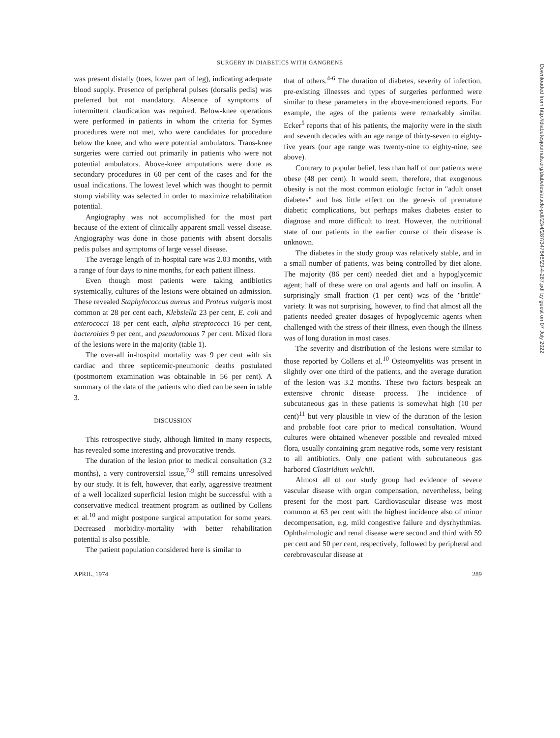SURGERY IN DIABETICS WITH GANGRENE
Downloaded from http://diabetesjournals.org/diabetes/article-pdf/23/4/287/347646/23-4-287.pdf by guest on 07 July 2022
was present distally (toes, lower part of leg), indicating adequate blood supply. Presence of peripheral pulses (dorsalis pedis) was preferred but not mandatory. Absence of symptoms of intermittent claudication was required. Below-knee operations were performed in patients in whom the criteria for Symes procedures were not met, who were candidates for procedure below the knee, and who were potential ambulators. Trans-knee surgeries were carried out primarily in patients who were not potential ambulators. Above-knee amputations were done as secondary procedures in 60 per cent of the cases and for the usual indications. The lowest level which was thought to permit stump viability was selected in order to maximize rehabilitation potential.
Angiography was not accomplished for the most part because of the extent of clinically apparent small vessel disease. Angiography was done in those patients with absent dorsalis pedis pulses and symptoms of large vessel disease.
The average length of in-hospital care was 2.03 months, with a range of four days to nine months, for each patient illness.
Even though most patients were taking antibiotics systemically, cultures of the lesions were obtained on admission. These revealed Staphylococcus aureus and Proteus vulgaris most common at 28 per cent each, Klebsiella 23 per cent, E. coli and enterococci 18 per cent each, alpha streptococci 16 per cent, bacteroides 9 per cent, and pseudomonas 7 per cent. Mixed flora of the lesions were in the majority (table 1).
The over-all in-hospital mortality was 9 per cent with six cardiac and three septicemic-pneumonic deaths postulated (postmortem examination was obtainable in 56 per cent). A summary of the data of the patients who died can be seen in table 3.
DISCUSSION
This retrospective study, although limited in many respects, has revealed some interesting and provocative trends.
The duration of the lesion prior to medical consultation (3.2 months), a very controversial issue,<sup>7-9</sup> still remains unresolved by our study. It is felt, however, that early, aggressive treatment of a well localized superficial lesion might be successful with a conservative medical treatment program as outlined by Collens et al.<sup>10</sup> and might postpone surgical amputation for some years. Decreased morbidity-mortality with better rehabilitation potential is also possible.
The patient population considered here is similar to
that of others.<sup>4-6</sup> The duration of diabetes, severity of infection, pre-existing illnesses and types of surgeries performed were similar to these parameters in the above-mentioned reports. For example, the ages of the patients were remarkably similar. Ecker<sup>5</sup> reports that of his patients, the majority were in the sixth and seventh decades with an age range of thirty-seven to eighty-five years (our age range was twenty-nine to eighty-nine, see above).
Contrary to popular belief, less than half of our patients were obese (48 per cent). It would seem, therefore, that exogenous obesity is not the most common etiologic factor in "adult onset diabetes" and has little effect on the genesis of premature diabetic complications, but perhaps makes diabetes easier to diagnose and more difficult to treat. However, the nutritional state of our patients in the earlier course of their disease is unknown.
The diabetes in the study group was relatively stable, and in a small number of patients, was being controlled by diet alone. The majority (86 per cent) needed diet and a hypoglycemic agent; half of these were on oral agents and half on insulin. A surprisingly small fraction (1 per cent) was of the "brittle" variety. It was not surprising, however, to find that almost all the patients needed greater dosages of hypoglycemic agents when challenged with the stress of their illness, even though the illness was of long duration in most cases.
The severity and distribution of the lesions were similar to those reported by Collens et al.<sup>10</sup> Osteomyelitis was present in slightly over one third of the patients, and the average duration of the lesion was 3.2 months. These two factors bespeak an extensive chronic disease process. The incidence of subcutaneous gas in these patients is somewhat high (10 per cent)<sup>11</sup> but very plausible in view of the duration of the lesion and probable foot care prior to medical consultation. Wound cultures were obtained whenever possible and revealed mixed flora, usually containing gram negative rods, some very resistant to all antibiotics. Only one patient with subcutaneous gas harbored Clostridium welchii.
Almost all of our study group had evidence of severe vascular disease with organ compensation, nevertheless, being present for the most part. Cardiovascular disease was most common at 63 per cent with the highest incidence also of minor decompensation, e.g. mild congestive failure and dysrhythmias. Ophthalmologic and renal disease were second and third with 59 per cent and 50 per cent, respectively, followed by peripheral and cerebrovascular disease at
APRIL, 1974 289